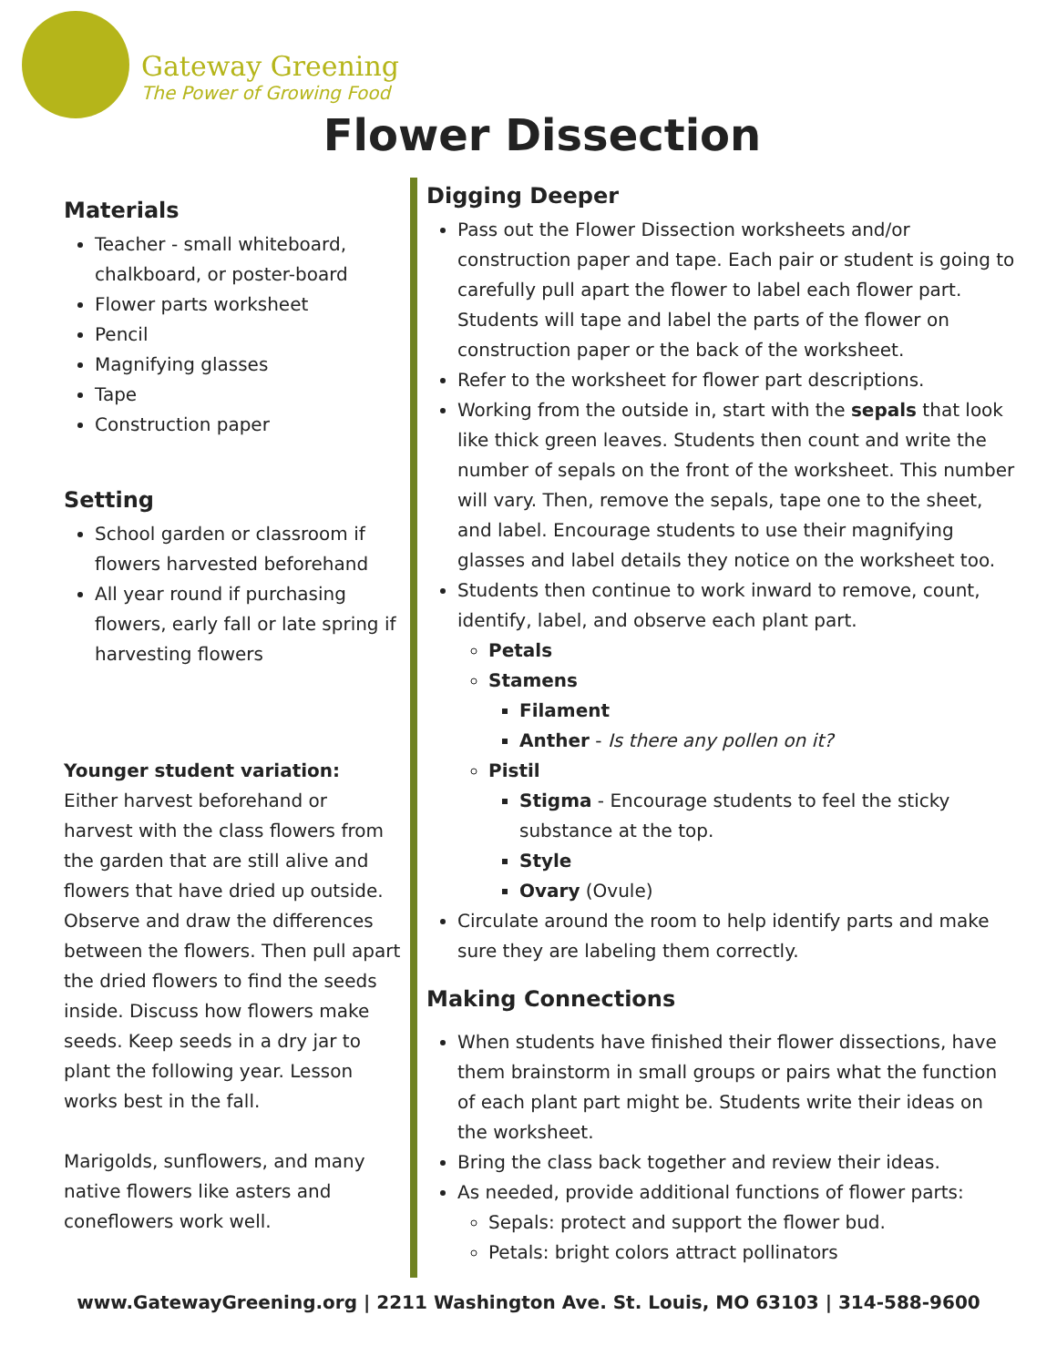Gateway Greening
The Power of Growing Food
Flower Dissection
Materials
Teacher - small whiteboard, chalkboard, or poster-board
Flower parts worksheet
Pencil
Magnifying glasses
Tape
Construction paper
Setting
School garden or classroom if flowers harvested beforehand
All year round if purchasing flowers, early fall or late spring if harvesting flowers
Younger student variation:
Either harvest beforehand or harvest with the class flowers from the garden that are still alive and flowers that have dried up outside. Observe and draw the differences between the flowers. Then pull apart the dried flowers to find the seeds inside. Discuss how flowers make seeds. Keep seeds in a dry jar to plant the following year. Lesson works best in the fall.
Marigolds, sunflowers, and many native flowers like asters and coneflowers work well.
Digging Deeper
Pass out the Flower Dissection worksheets and/or construction paper and tape. Each pair or student is going to carefully pull apart the flower to label each flower part. Students will tape and label the parts of the flower on construction paper or the back of the worksheet.
Refer to the worksheet for flower part descriptions.
Working from the outside in, start with the sepals that look like thick green leaves. Students then count and write the number of sepals on the front of the worksheet. This number will vary. Then, remove the sepals, tape one to the sheet, and label. Encourage students to use their magnifying glasses and label details they notice on the worksheet too.
Students then continue to work inward to remove, count, identify, label, and observe each plant part.
Petals
Stamens
Filament
Anther - Is there any pollen on it?
Pistil
Stigma - Encourage students to feel the sticky substance at the top.
Style
Ovary (Ovule)
Circulate around the room to help identify parts and make sure they are labeling them correctly.
Making Connections
When students have finished their flower dissections, have them brainstorm in small groups or pairs what the function of each plant part might be. Students write their ideas on the worksheet.
Bring the class back together and review their ideas.
As needed, provide additional functions of flower parts:
Sepals: protect and support the flower bud.
Petals: bright colors attract pollinators
www.GatewayGreening.org | 2211 Washington Ave. St. Louis, MO 63103 | 314-588-9600